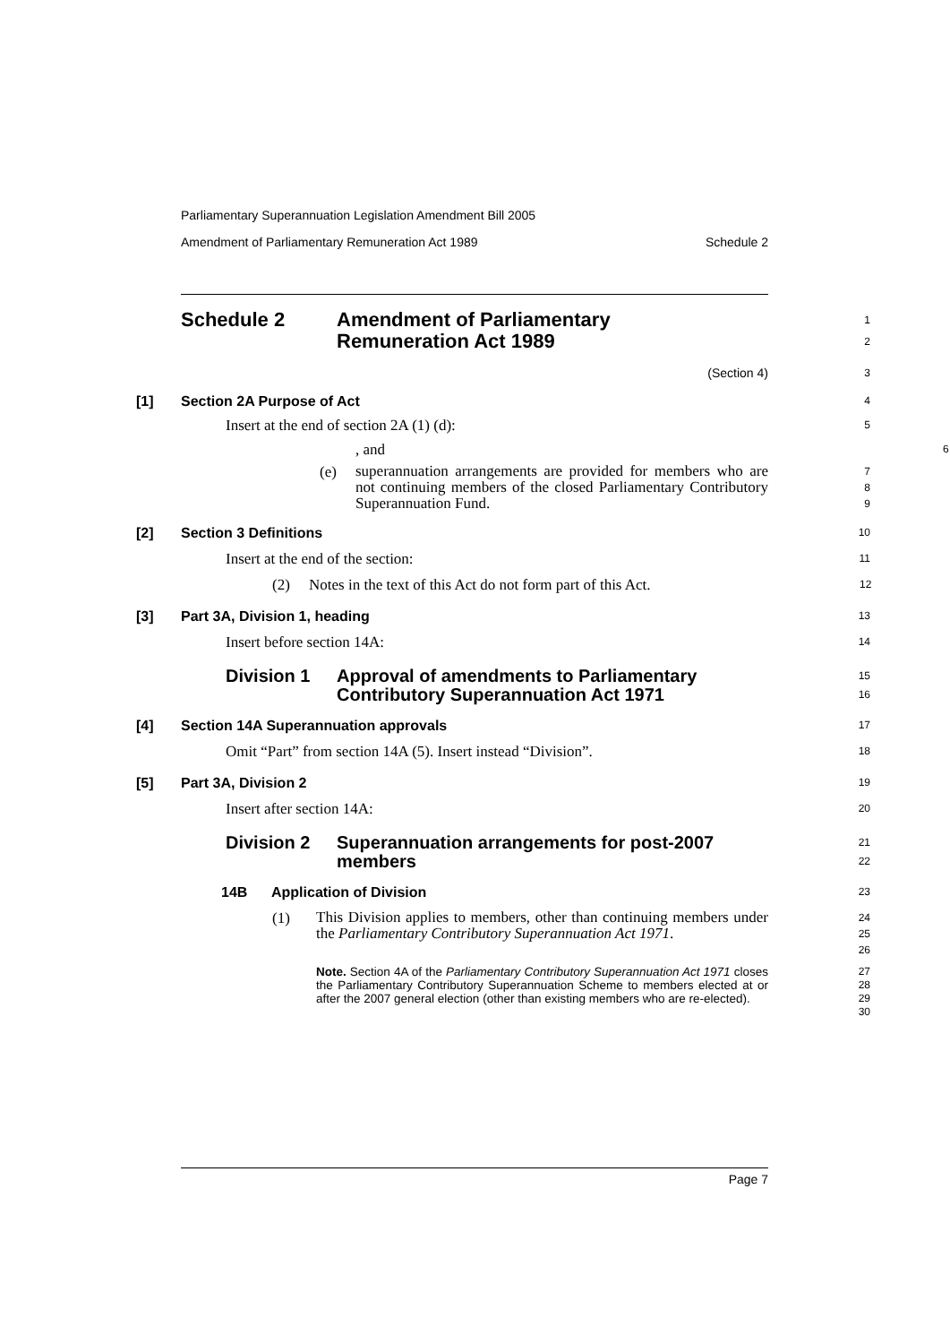Parliamentary Superannuation Legislation Amendment Bill 2005
Amendment of Parliamentary Remuneration Act 1989 Schedule 2
Schedule 2 Amendment of Parliamentary
Remuneration Act 1989
1
2
(Section 4)
3
[1] Section 2A Purpose of Act
4
Insert at the end of section 2A (1) (d):
5
, and
6
(e) superannuation arrangements are provided for members who are not continuing members of the closed Parliamentary Contributory Superannuation Fund.
7
8
9
[2] Section 3 Definitions
10
Insert at the end of the section:
11
(2) Notes in the text of this Act do not form part of this Act.
12
[3] Part 3A, Division 1, heading
13
Insert before section 14A:
14
Division 1 Approval of amendments to Parliamentary
Contributory Superannuation Act 1971
15
16
[4] Section 14A Superannuation approvals
17
Omit “Part” from section 14A (5). Insert instead “Division”.
18
[5] Part 3A, Division 2
19
Insert after section 14A:
20
Division 2 Superannuation arrangements for post-2007
members
21
22
14B Application of Division
23
(1) This Division applies to members, other than continuing members under the Parliamentary Contributory Superannuation Act 1971.
24
25
26
Note. Section 4A of the Parliamentary Contributory Superannuation Act 1971 closes the Parliamentary Contributory Superannuation Scheme to members elected at or after the 2007 general election (other than existing members who are re-elected).
27
28
29
30
Page 7